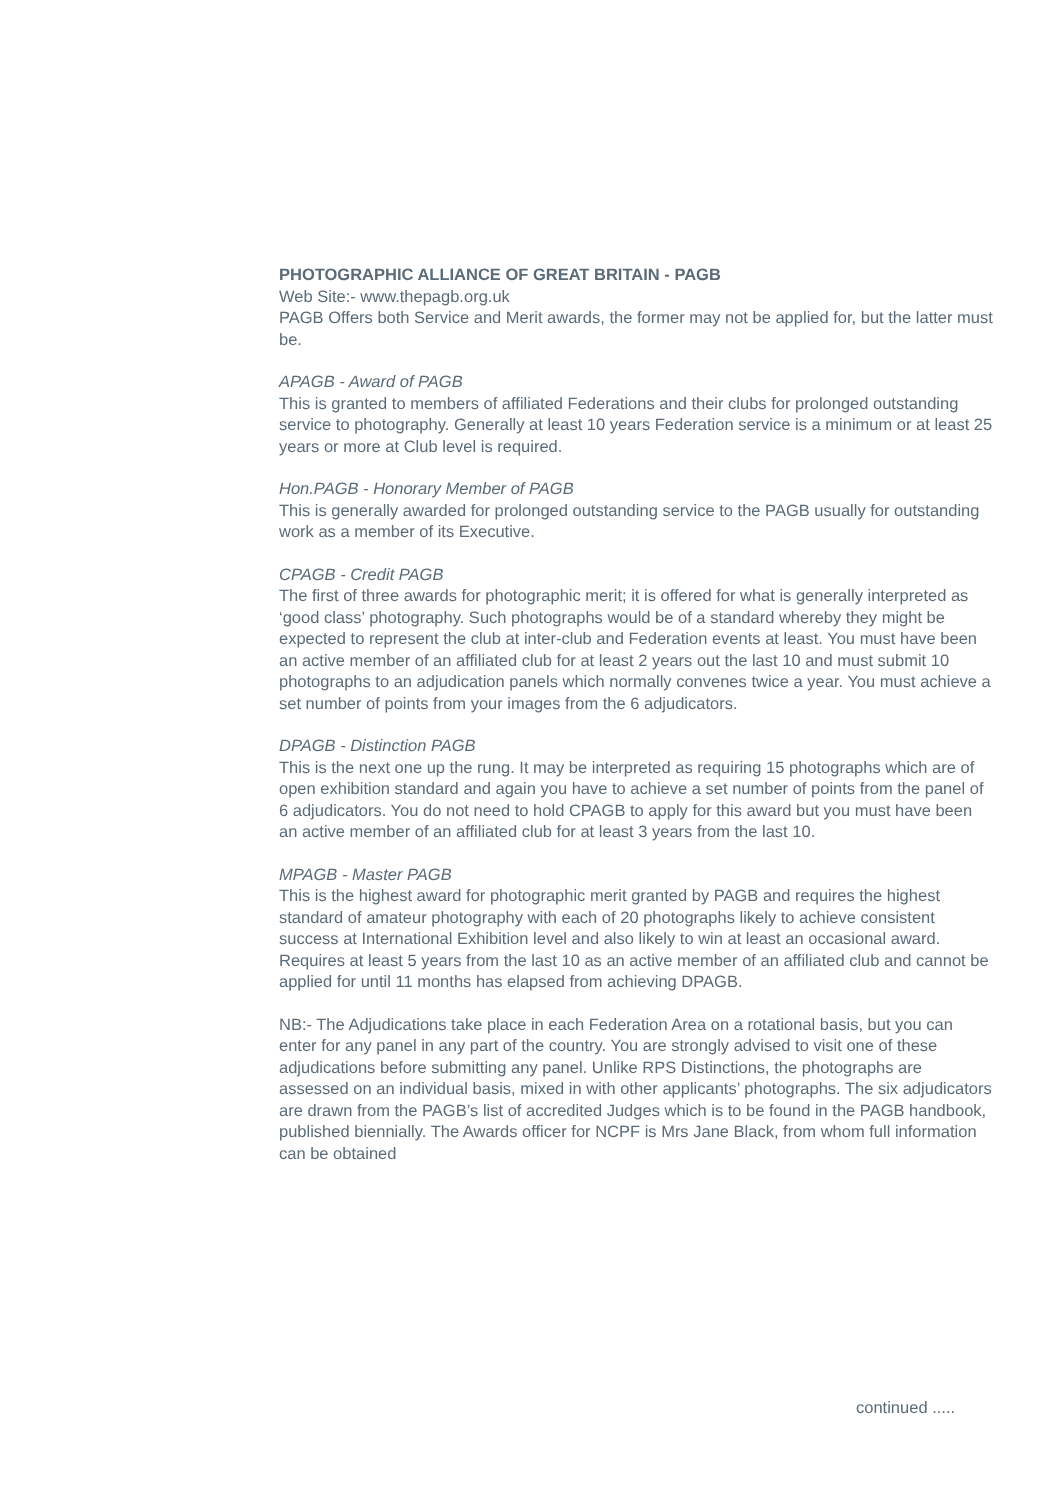PHOTOGRAPHIC ALLIANCE OF GREAT BRITAIN - PAGB
Web Site:- www.thepagb.org.uk
PAGB Offers both Service and Merit awards, the former may not be applied for, but the latter must be.
APAGB - Award of PAGB
This is granted to members of affiliated Federations and their clubs for prolonged outstanding service to photography. Generally at least 10 years Federation service is a minimum or at least 25 years or more at Club level is required.
Hon.PAGB - Honorary Member of PAGB
This is generally awarded for prolonged outstanding service to the PAGB usually for outstanding work as a member of its Executive.
CPAGB - Credit PAGB
The first of three awards for photographic merit; it is offered for what is generally interpreted as ‘good class’ photography. Such photographs would be of a standard whereby they might be expected to represent the club at inter-club and Federation events at least. You must have been an active member of an affiliated club for at least 2 years out the last 10 and must submit 10 photographs to an adjudication panels which normally convenes twice a year. You must achieve a set number of points from your images from the 6 adjudicators.
DPAGB - Distinction PAGB
This is the next one up the rung. It may be interpreted as requiring 15 photographs which are of open exhibition standard and again you have to achieve a set number of points from the panel of 6 adjudicators. You do not need to hold CPAGB to apply for this award but you must have been an active member of an affiliated club for at least 3 years from the last 10.
MPAGB - Master PAGB
This is the highest award for photographic merit granted by PAGB and requires the highest standard of amateur photography with each of 20 photographs likely to achieve consistent success at International Exhibition level and also likely to win at least an occasional award. Requires at least 5 years from the last 10 as an active member of an affiliated club and cannot be applied for until 11 months has elapsed from achieving DPAGB.
NB:- The Adjudications take place in each Federation Area on a rotational basis, but you can enter for any panel in any part of the country. You are strongly advised to visit one of these adjudications before submitting any panel. Unlike RPS Distinctions, the photographs are assessed on an individual basis, mixed in with other applicants’ photographs. The six adjudicators are drawn from the PAGB’s list of accredited Judges which is to be found in the PAGB handbook, published biennially. The Awards officer for NCPF is Mrs Jane Black, from whom full information can be obtained
continued .....